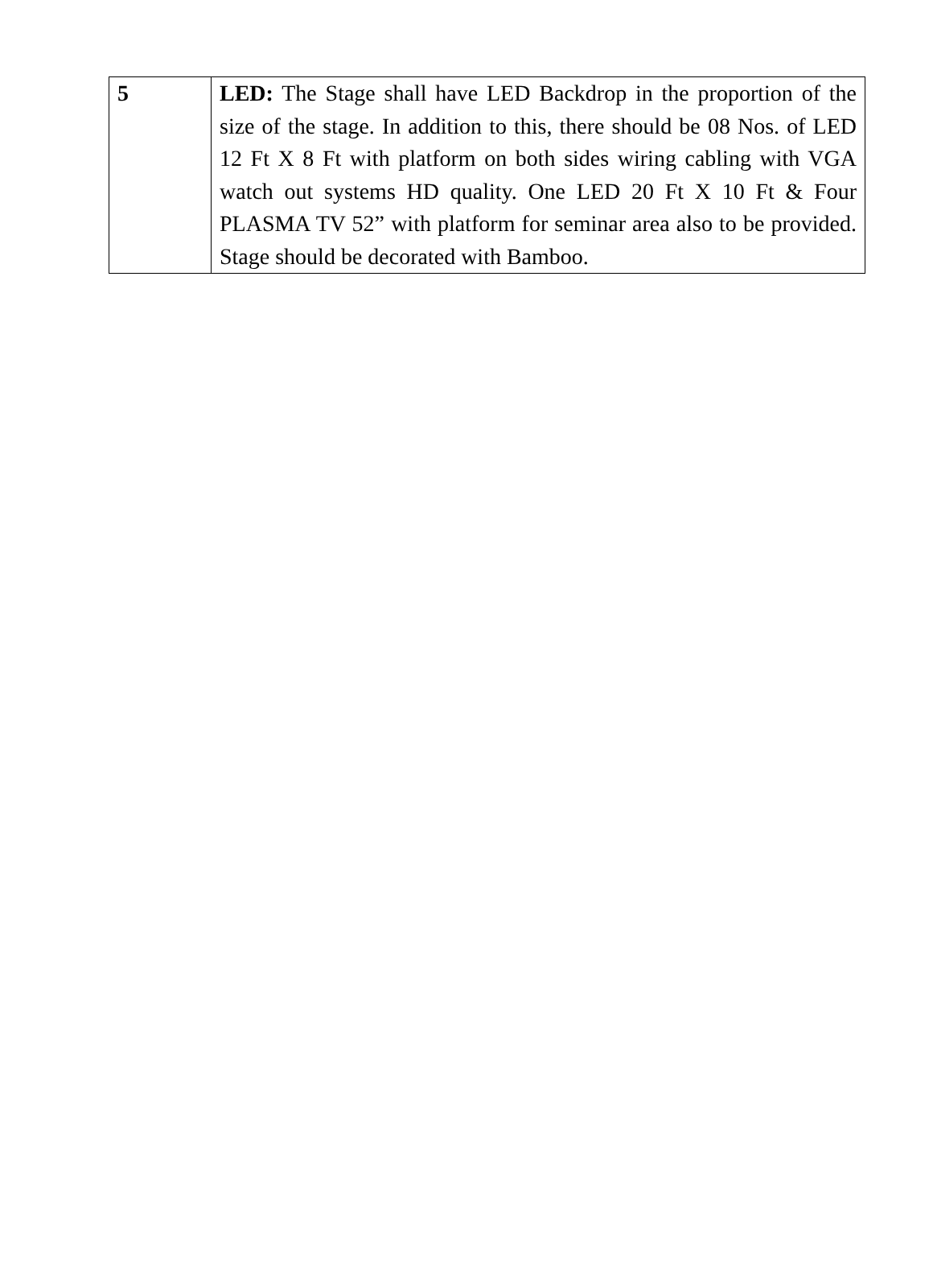| 5 | LED: The Stage shall have LED Backdrop in the proportion of the size of the stage. In addition to this, there should be 08 Nos. of LED 12 Ft X 8 Ft with platform on both sides wiring cabling with VGA watch out systems HD quality. One LED 20 Ft X 10 Ft & Four PLASMA TV 52” with platform for seminar area also to be provided. Stage should be decorated with Bamboo. |